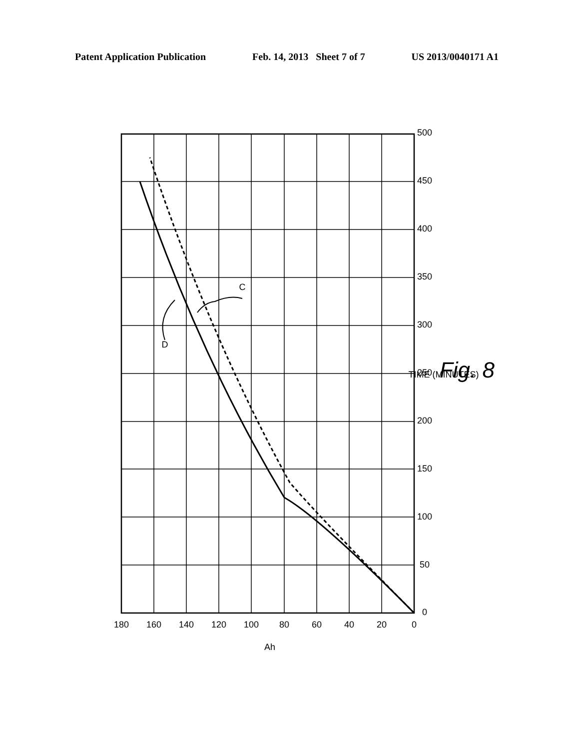Patent Application Publication Feb. 14, 2013 Sheet 7 of 7 US 2013/0040171 A1
0
50
100
150
200
250
300
350
400
450
500
0
20
40
60
80
100
120
140
160
180
Ah
TIME (MINUTES)
D
C
Fig. 8